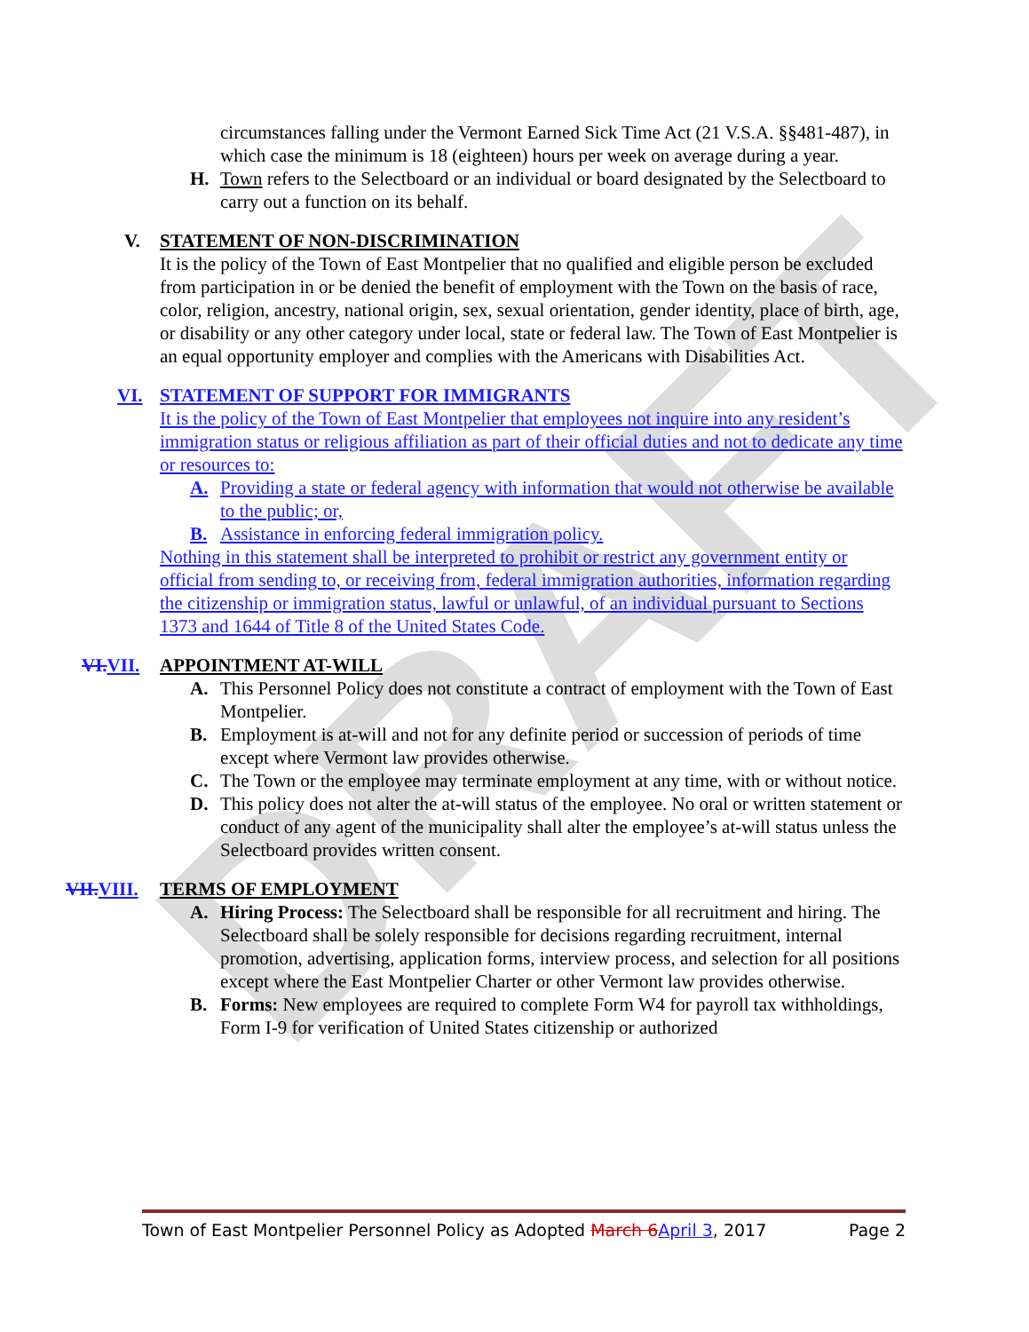DRAFT
circumstances falling under the Vermont Earned Sick Time Act (21 V.S.A. §§481-487), in which case the minimum is 18 (eighteen) hours per week on average during a year.
H. Town refers to the Selectboard or an individual or board designated by the Selectboard to carry out a function on its behalf.
V. STATEMENT OF NON-DISCRIMINATION
It is the policy of the Town of East Montpelier that no qualified and eligible person be excluded from participation in or be denied the benefit of employment with the Town on the basis of race, color, religion, ancestry, national origin, sex, sexual orientation, gender identity, place of birth, age, or disability or any other category under local, state or federal law. The Town of East Montpelier is an equal opportunity employer and complies with the Americans with Disabilities Act.
VI. STATEMENT OF SUPPORT FOR IMMIGRANTS
It is the policy of the Town of East Montpelier that employees not inquire into any resident’s immigration status or religious affiliation as part of their official duties and not to dedicate any time or resources to:
A. Providing a state or federal agency with information that would not otherwise be available to the public; or,
B. Assistance in enforcing federal immigration policy.
Nothing in this statement shall be interpreted to prohibit or restrict any government entity or official from sending to, or receiving from, federal immigration authorities, information regarding the citizenship or immigration status, lawful or unlawful, of an individual pursuant to Sections 1373 and 1644 of Title 8 of the United States Code.
VI. VII. APPOINTMENT AT-WILL
A. This Personnel Policy does not constitute a contract of employment with the Town of East Montpelier.
B. Employment is at-will and not for any definite period or succession of periods of time except where Vermont law provides otherwise.
C. The Town or the employee may terminate employment at any time, with or without notice.
D. This policy does not alter the at-will status of the employee. No oral or written statement or conduct of any agent of the municipality shall alter the employee’s at-will status unless the Selectboard provides written consent.
VII. VIII. TERMS OF EMPLOYMENT
A. Hiring Process: The Selectboard shall be responsible for all recruitment and hiring. The Selectboard shall be solely responsible for decisions regarding recruitment, internal promotion, advertising, application forms, interview process, and selection for all positions except where the East Montpelier Charter or other Vermont law provides otherwise.
B. Forms: New employees are required to complete Form W4 for payroll tax withholdings, Form I-9 for verification of United States citizenship or authorized
Town of East Montpelier Personnel Policy as Adopted March 6 April 3, 2017 Page 2